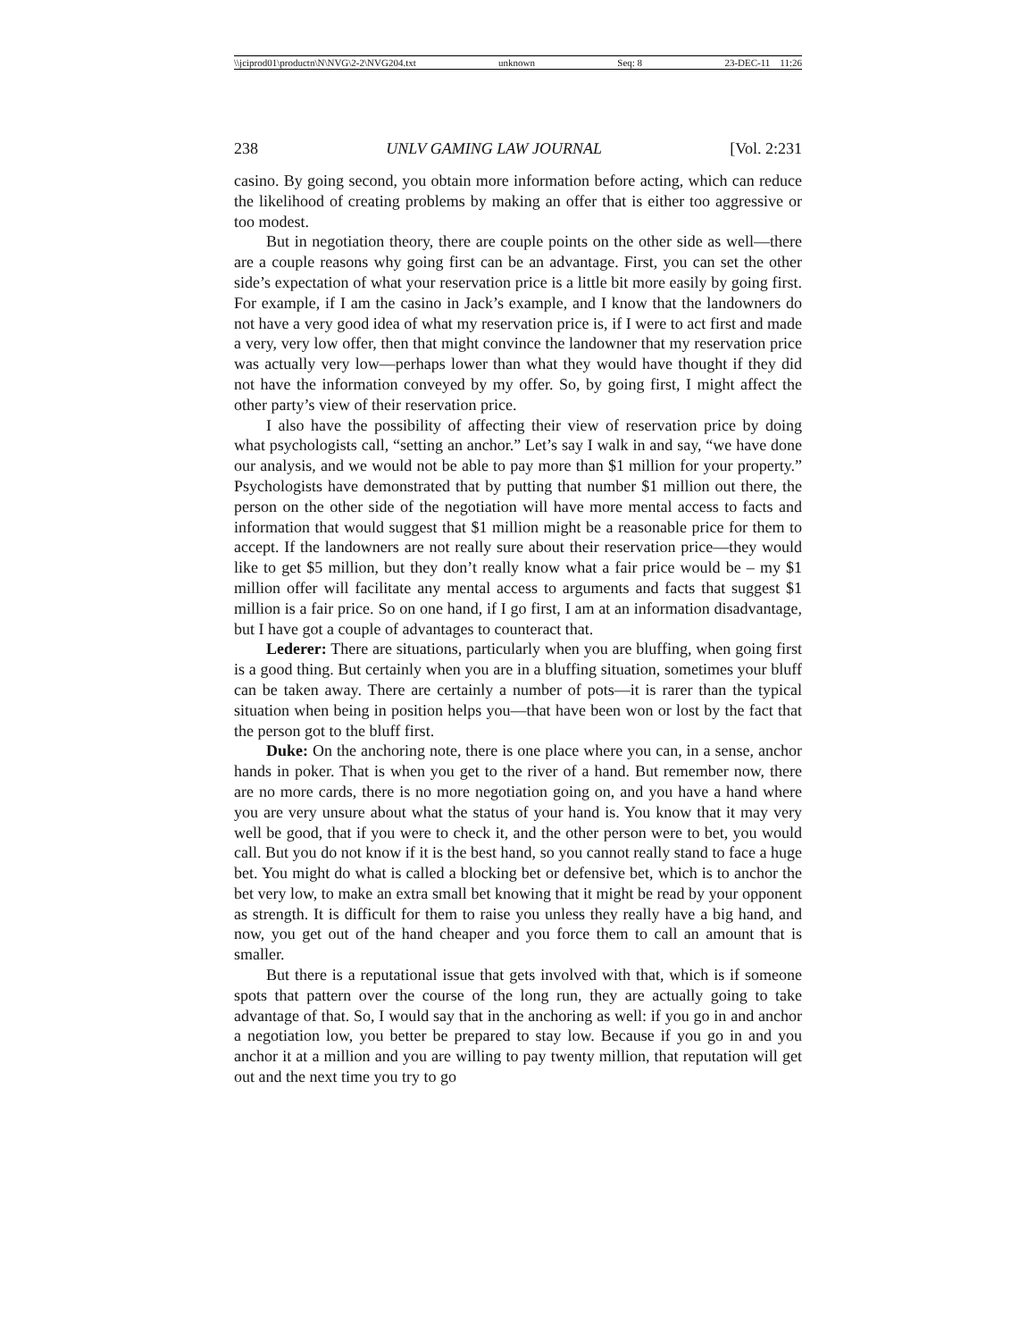\\jciprod01\productn\N\NVG\2-2\NVG204.txt unknown Seq: 8 23-DEC-11 11:26
238 UNLV GAMING LAW JOURNAL [Vol. 2:231
casino. By going second, you obtain more information before acting, which can reduce the likelihood of creating problems by making an offer that is either too aggressive or too modest.
But in negotiation theory, there are couple points on the other side as well—there are a couple reasons why going first can be an advantage. First, you can set the other side’s expectation of what your reservation price is a little bit more easily by going first. For example, if I am the casino in Jack’s example, and I know that the landowners do not have a very good idea of what my reservation price is, if I were to act first and made a very, very low offer, then that might convince the landowner that my reservation price was actually very low—perhaps lower than what they would have thought if they did not have the information conveyed by my offer. So, by going first, I might affect the other party’s view of their reservation price.
I also have the possibility of affecting their view of reservation price by doing what psychologists call, “setting an anchor.” Let’s say I walk in and say, “we have done our analysis, and we would not be able to pay more than $1 million for your property.” Psychologists have demonstrated that by putting that number $1 million out there, the person on the other side of the negotiation will have more mental access to facts and information that would suggest that $1 million might be a reasonable price for them to accept. If the landowners are not really sure about their reservation price—they would like to get $5 million, but they don’t really know what a fair price would be – my $1 million offer will facilitate any mental access to arguments and facts that suggest $1 million is a fair price. So on one hand, if I go first, I am at an information disadvantage, but I have got a couple of advantages to counteract that.
Lederer: There are situations, particularly when you are bluffing, when going first is a good thing. But certainly when you are in a bluffing situation, sometimes your bluff can be taken away. There are certainly a number of pots—it is rarer than the typical situation when being in position helps you—that have been won or lost by the fact that the person got to the bluff first.
Duke: On the anchoring note, there is one place where you can, in a sense, anchor hands in poker. That is when you get to the river of a hand. But remember now, there are no more cards, there is no more negotiation going on, and you have a hand where you are very unsure about what the status of your hand is. You know that it may very well be good, that if you were to check it, and the other person were to bet, you would call. But you do not know if it is the best hand, so you cannot really stand to face a huge bet. You might do what is called a blocking bet or defensive bet, which is to anchor the bet very low, to make an extra small bet knowing that it might be read by your opponent as strength. It is difficult for them to raise you unless they really have a big hand, and now, you get out of the hand cheaper and you force them to call an amount that is smaller.
But there is a reputational issue that gets involved with that, which is if someone spots that pattern over the course of the long run, they are actually going to take advantage of that. So, I would say that in the anchoring as well: if you go in and anchor a negotiation low, you better be prepared to stay low. Because if you go in and you anchor it at a million and you are willing to pay twenty million, that reputation will get out and the next time you try to go